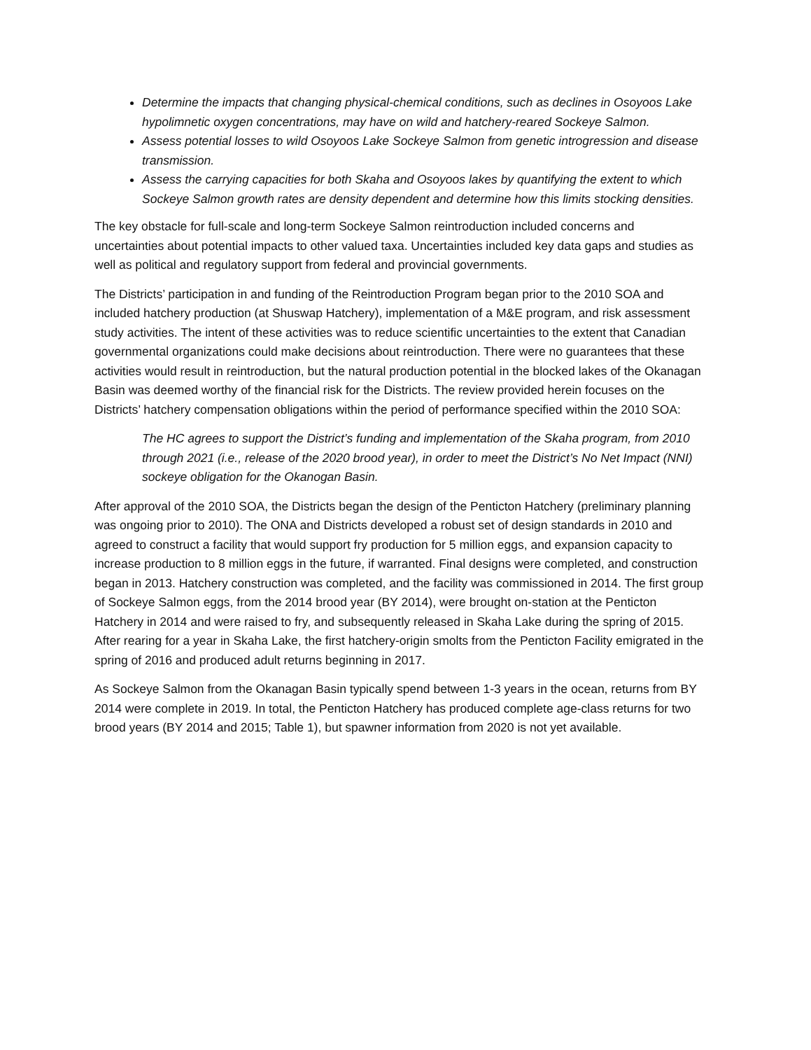Determine the impacts that changing physical-chemical conditions, such as declines in Osoyoos Lake hypolimnetic oxygen concentrations, may have on wild and hatchery-reared Sockeye Salmon.
Assess potential losses to wild Osoyoos Lake Sockeye Salmon from genetic introgression and disease transmission.
Assess the carrying capacities for both Skaha and Osoyoos lakes by quantifying the extent to which Sockeye Salmon growth rates are density dependent and determine how this limits stocking densities.
The key obstacle for full-scale and long-term Sockeye Salmon reintroduction included concerns and uncertainties about potential impacts to other valued taxa. Uncertainties included key data gaps and studies as well as political and regulatory support from federal and provincial governments.
The Districts’ participation in and funding of the Reintroduction Program began prior to the 2010 SOA and included hatchery production (at Shuswap Hatchery), implementation of a M&E program, and risk assessment study activities. The intent of these activities was to reduce scientific uncertainties to the extent that Canadian governmental organizations could make decisions about reintroduction. There were no guarantees that these activities would result in reintroduction, but the natural production potential in the blocked lakes of the Okanagan Basin was deemed worthy of the financial risk for the Districts. The review provided herein focuses on the Districts’ hatchery compensation obligations within the period of performance specified within the 2010 SOA:
The HC agrees to support the District’s funding and implementation of the Skaha program, from 2010 through 2021 (i.e., release of the 2020 brood year), in order to meet the District’s No Net Impact (NNI) sockeye obligation for the Okanogan Basin.
After approval of the 2010 SOA, the Districts began the design of the Penticton Hatchery (preliminary planning was ongoing prior to 2010). The ONA and Districts developed a robust set of design standards in 2010 and agreed to construct a facility that would support fry production for 5 million eggs, and expansion capacity to increase production to 8 million eggs in the future, if warranted. Final designs were completed, and construction began in 2013. Hatchery construction was completed, and the facility was commissioned in 2014. The first group of Sockeye Salmon eggs, from the 2014 brood year (BY 2014), were brought on-station at the Penticton Hatchery in 2014 and were raised to fry, and subsequently released in Skaha Lake during the spring of 2015. After rearing for a year in Skaha Lake, the first hatchery-origin smolts from the Penticton Facility emigrated in the spring of 2016 and produced adult returns beginning in 2017.
As Sockeye Salmon from the Okanagan Basin typically spend between 1-3 years in the ocean, returns from BY 2014 were complete in 2019. In total, the Penticton Hatchery has produced complete age-class returns for two brood years (BY 2014 and 2015; Table 1), but spawner information from 2020 is not yet available.